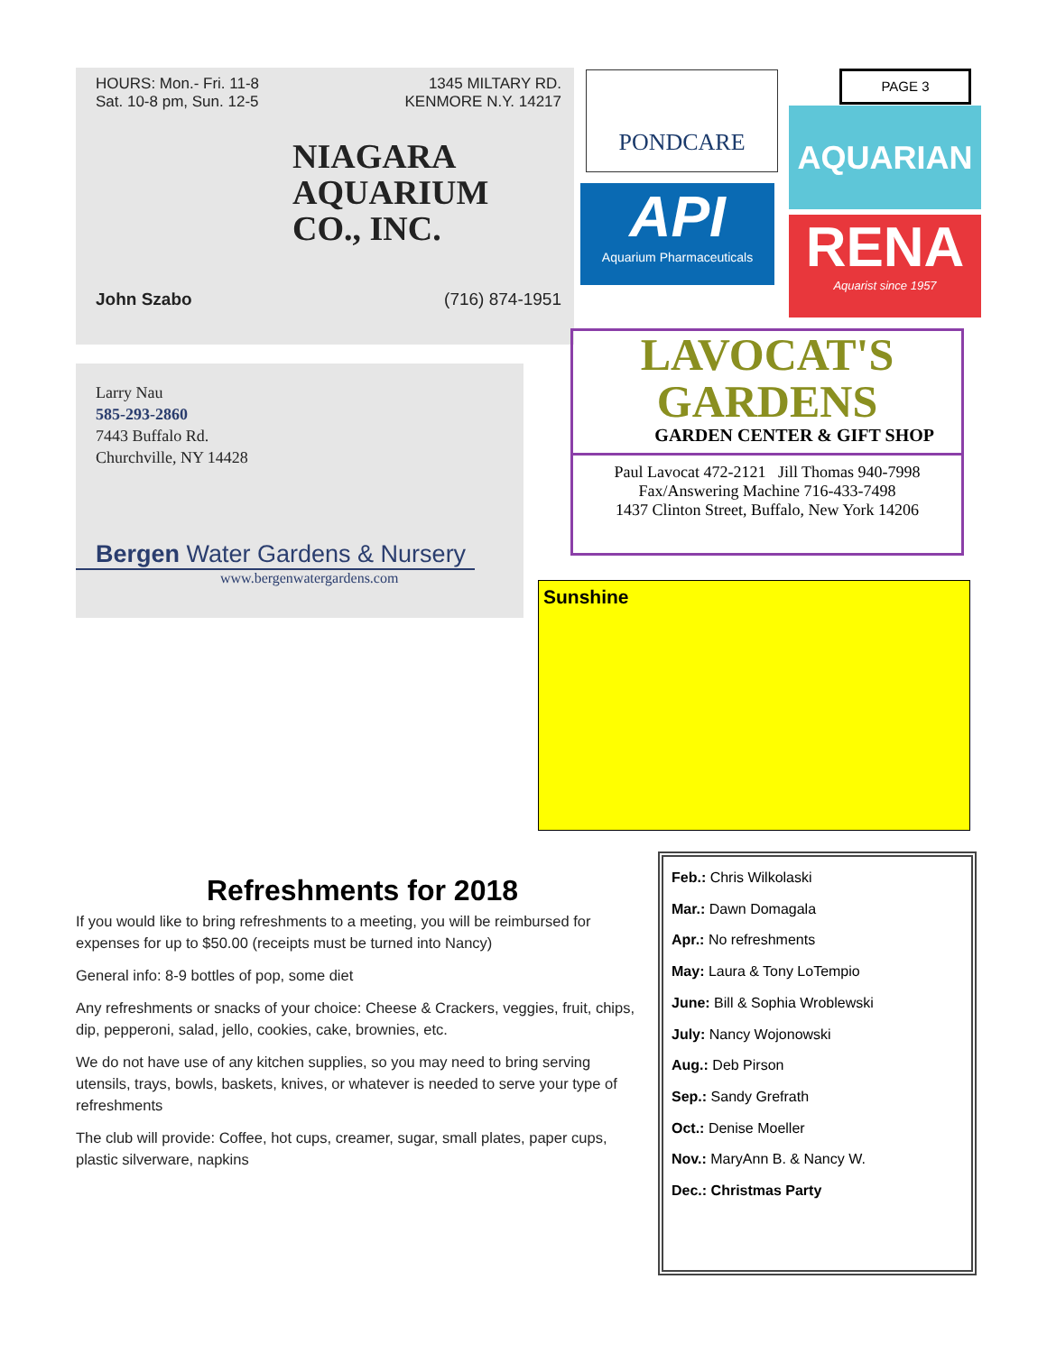HOURS: Mon.- Fri. 11-8
Sat. 10-8 pm, Sun. 12-5
1345 MILTARY RD.
KENMORE N.Y. 14217
NIAGARA
AQUARIUM
CO., INC.
John Szabo (716) 874-1951
PONDCARE
API
Aquarium Pharmaceuticals
PAGE 3
AQUARIAN
RENA
Aquarist since 1957
LAVOCAT'S
GARDENS
GARDEN CENTER & GIFT SHOP
Paul Lavocat 472-2121 Jill Thomas 940-7998
Fax/Answering Machine 716-433-7498
1437 Clinton Street, Buffalo, New York 14206
Larry Nau
585-293-2860
7443 Buffalo Rd.
Churchville, NY 14428
Bergen Water Gardens & Nursery
www.bergenwatergardens.com
Sunshine
Refreshments for 2018
If you would like to bring refreshments to a meeting, you will be reimbursed for expenses for up to $50.00 (receipts must be turned into Nancy)
General info: 8-9 bottles of pop, some diet
Any refreshments or snacks of your choice: Cheese & Crackers, veggies, fruit, chips, dip, pepperoni, salad, jello, cookies, cake, brownies, etc.
We do not have use of any kitchen supplies, so you may need to bring serving utensils, trays, bowls, baskets, knives, or whatever is needed to serve your type of refreshments
The club will provide: Coffee, hot cups, creamer, sugar, small plates, paper cups, plastic silverware, napkins
Feb.: Chris Wilkolaski
Mar.: Dawn Domagala
Apr.: No refreshments
May: Laura & Tony LoTempio
June: Bill & Sophia Wroblewski
July: Nancy Wojonowski
Aug.: Deb Pirson
Sep.: Sandy Grefrath
Oct.: Denise Moeller
Nov.: MaryAnn B. & Nancy W.
Dec.: Christmas Party